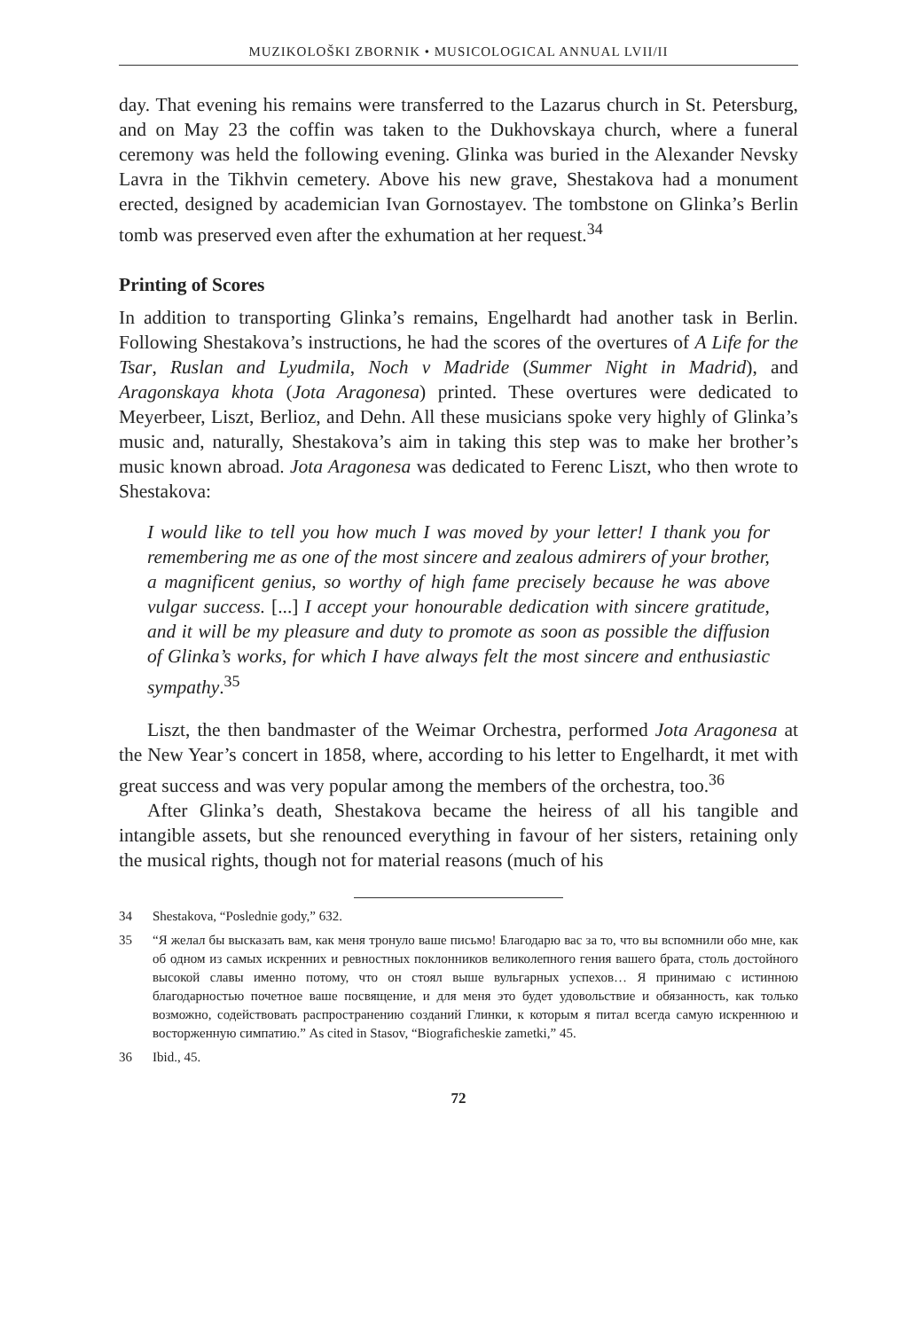MUZIKOLOŠKI ZBORNIK • MUSICOLOGICAL ANNUAL LVII/II
day. That evening his remains were transferred to the Lazarus church in St. Petersburg, and on May 23 the coffin was taken to the Dukhovskaya church, where a funeral ceremony was held the following evening. Glinka was buried in the Alexander Nevsky Lavra in the Tikhvin cemetery. Above his new grave, Shestakova had a monument erected, designed by academician Ivan Gornostayev. The tombstone on Glinka’s Berlin tomb was preserved even after the exhumation at her request.<sup>34</sup>
Printing of Scores
In addition to transporting Glinka’s remains, Engelhardt had another task in Berlin. Following Shestakova’s instructions, he had the scores of the overtures of A Life for the Tsar, Ruslan and Lyudmila, Noch v Madride (Summer Night in Madrid), and Aragonskaya khota (Jota Aragonesa) printed. These overtures were dedicated to Meyerbeer, Liszt, Berlioz, and Dehn. All these musicians spoke very highly of Glinka’s music and, naturally, Shestakova’s aim in taking this step was to make her brother’s music known abroad. Jota Aragonesa was dedicated to Ferenc Liszt, who then wrote to Shestakova:
I would like to tell you how much I was moved by your letter! I thank you for remembering me as one of the most sincere and zealous admirers of your brother, a magnificent genius, so worthy of high fame precisely because he was above vulgar success. [...] I accept your honourable dedication with sincere gratitude, and it will be my pleasure and duty to promote as soon as possible the diffusion of Glinka’s works, for which I have always felt the most sincere and enthusiastic sympathy.<sup>35</sup>
Liszt, the then bandmaster of the Weimar Orchestra, performed Jota Aragonesa at the New Year’s concert in 1858, where, according to his letter to Engelhardt, it met with great success and was very popular among the members of the orchestra, too.<sup>36</sup>
After Glinka’s death, Shestakova became the heiress of all his tangible and intangible assets, but she renounced everything in favour of her sisters, retaining only the musical rights, though not for material reasons (much of his
34 Shestakova, “Poslednie gody,” 632.
35 “Я желал бы высказать вам, как меня тронуло ваше письмо! Благодарю вас за то, что вы вспомнили обо мне, как об одном из самых искренних и ревностных поклонников великолепного гения вашего брата, столь достойного высокой славы именно потому, что он стоял выше вульгарных успехов… Я принимаю с истинною благодарностью почетное ваше посвящение, и для меня это будет удовольствие и обязанность, как только возможно, содействовать распространению созданий Глинки, к которым я питал всегда самую искреннюю и восторженную симпатию.” As cited in Stasov, “Biograficheskie zametki,” 45.
36 Ibid., 45.
72